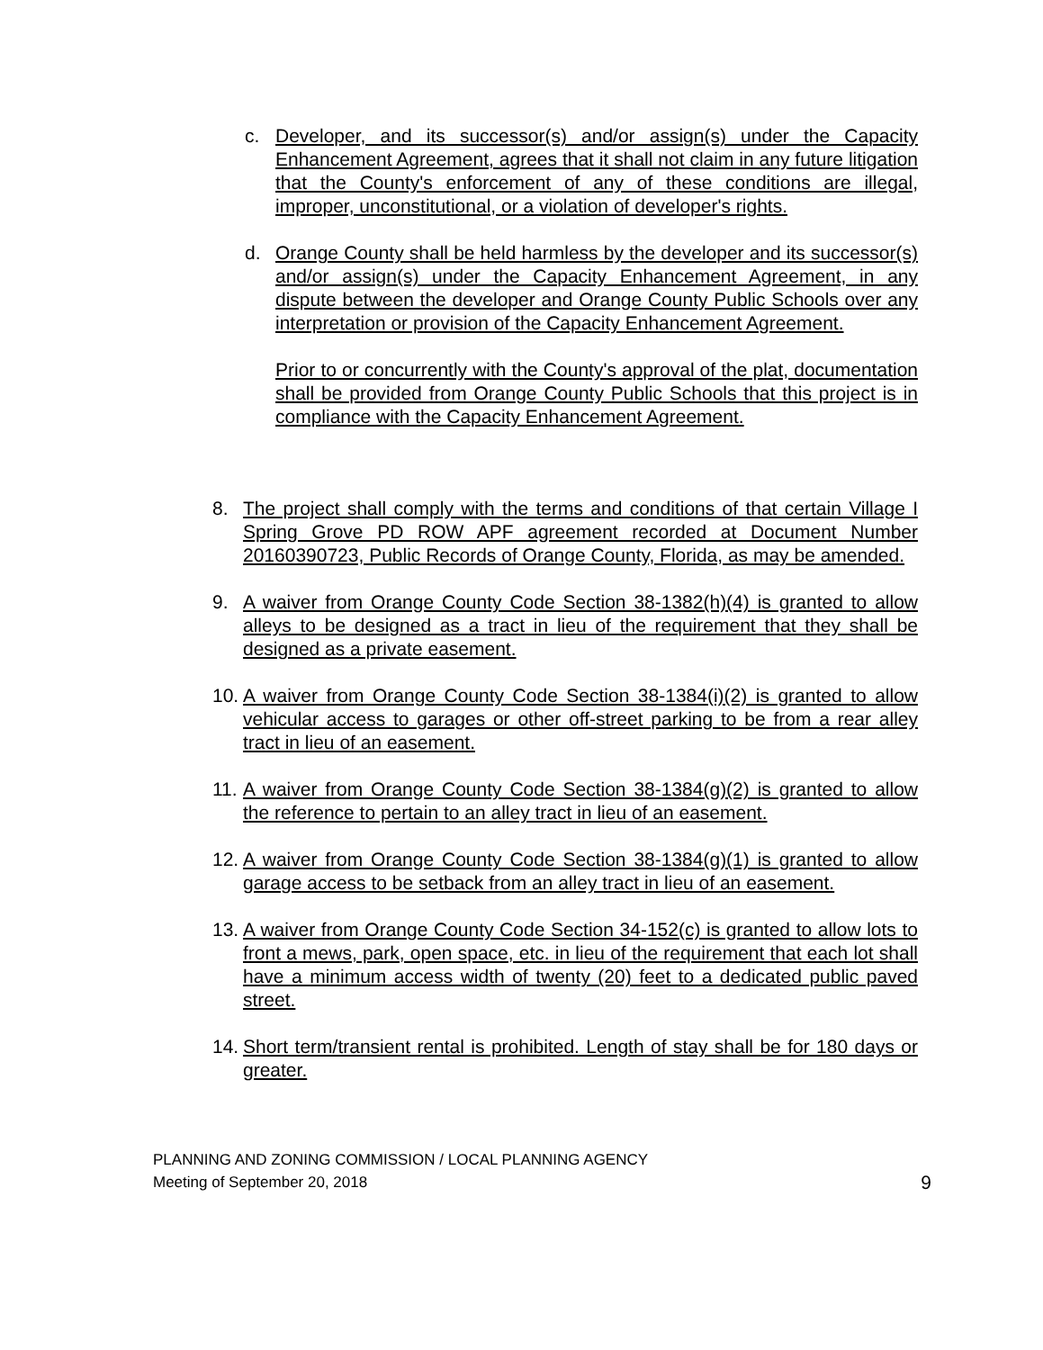c. Developer, and its successor(s) and/or assign(s) under the Capacity Enhancement Agreement, agrees that it shall not claim in any future litigation that the County's enforcement of any of these conditions are illegal, improper, unconstitutional, or a violation of developer's rights.
d. Orange County shall be held harmless by the developer and its successor(s) and/or assign(s) under the Capacity Enhancement Agreement, in any dispute between the developer and Orange County Public Schools over any interpretation or provision of the Capacity Enhancement Agreement.
Prior to or concurrently with the County's approval of the plat, documentation shall be provided from Orange County Public Schools that this project is in compliance with the Capacity Enhancement Agreement.
8. The project shall comply with the terms and conditions of that certain Village I Spring Grove PD ROW APF agreement recorded at Document Number 20160390723, Public Records of Orange County, Florida, as may be amended.
9. A waiver from Orange County Code Section 38-1382(h)(4) is granted to allow alleys to be designed as a tract in lieu of the requirement that they shall be designed as a private easement.
10.
A waiver from Orange County Code Section 38-1384(i)(2) is granted to allow vehicular access to garages or other off-street parking to be from a rear alley tract in lieu of an easement.
11.
A waiver from Orange County Code Section 38-1384(g)(2) is granted to allow the reference to pertain to an alley tract in lieu of an easement.
12.
A waiver from Orange County Code Section 38-1384(g)(1) is granted to allow garage access to be setback from an alley tract in lieu of an easement.
13.
A waiver from Orange County Code Section 34-152(c) is granted to allow lots to front a mews, park, open space, etc. in lieu of the requirement that each lot shall have a minimum access width of twenty (20) feet to a dedicated public paved street.
14.
Short term/transient rental is prohibited. Length of stay shall be for 180 days or greater.
PLANNING AND ZONING COMMISSION / LOCAL PLANNING AGENCY
Meeting of September 20, 2018 9